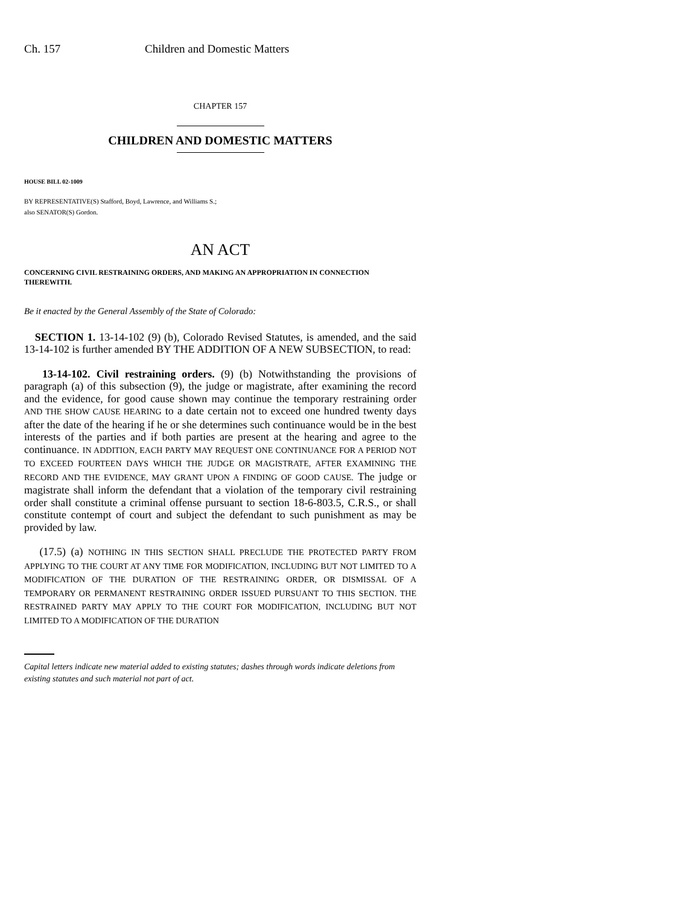Ch. 157 Children and Domestic Matters
CHAPTER 157
CHILDREN AND DOMESTIC MATTERS
HOUSE BILL 02-1009
BY REPRESENTATIVE(S) Stafford, Boyd, Lawrence, and Williams S.;
also SENATOR(S) Gordon.
AN ACT
CONCERNING CIVIL RESTRAINING ORDERS, AND MAKING AN APPROPRIATION IN CONNECTION THEREWITH.
Be it enacted by the General Assembly of the State of Colorado:
SECTION 1. 13-14-102 (9) (b), Colorado Revised Statutes, is amended, and the said 13-14-102 is further amended BY THE ADDITION OF A NEW SUBSECTION, to read:
13-14-102. Civil restraining orders. (9) (b) Notwithstanding the provisions of paragraph (a) of this subsection (9), the judge or magistrate, after examining the record and the evidence, for good cause shown may continue the temporary restraining order AND THE SHOW CAUSE HEARING to a date certain not to exceed one hundred twenty days after the date of the hearing if he or she determines such continuance would be in the best interests of the parties and if both parties are present at the hearing and agree to the continuance. IN ADDITION, EACH PARTY MAY REQUEST ONE CONTINUANCE FOR A PERIOD NOT TO EXCEED FOURTEEN DAYS WHICH THE JUDGE OR MAGISTRATE, AFTER EXAMINING THE RECORD AND THE EVIDENCE, MAY GRANT UPON A FINDING OF GOOD CAUSE. The judge or magistrate shall inform the defendant that a violation of the temporary civil restraining order shall constitute a criminal offense pursuant to section 18-6-803.5, C.R.S., or shall constitute contempt of court and subject the defendant to such punishment as may be provided by law.
(17.5) (a) NOTHING IN THIS SECTION SHALL PRECLUDE THE PROTECTED PARTY FROM APPLYING TO THE COURT AT ANY TIME FOR MODIFICATION, INCLUDING BUT NOT LIMITED TO A MODIFICATION OF THE DURATION OF THE RESTRAINING ORDER, OR DISMISSAL OF A TEMPORARY OR PERMANENT RESTRAINING ORDER ISSUED PURSUANT TO THIS SECTION. THE RESTRAINED PARTY MAY APPLY TO THE COURT FOR MODIFICATION, INCLUDING BUT NOT LIMITED TO A MODIFICATION OF THE DURATION
Capital letters indicate new material added to existing statutes; dashes through words indicate deletions from existing statutes and such material not part of act.